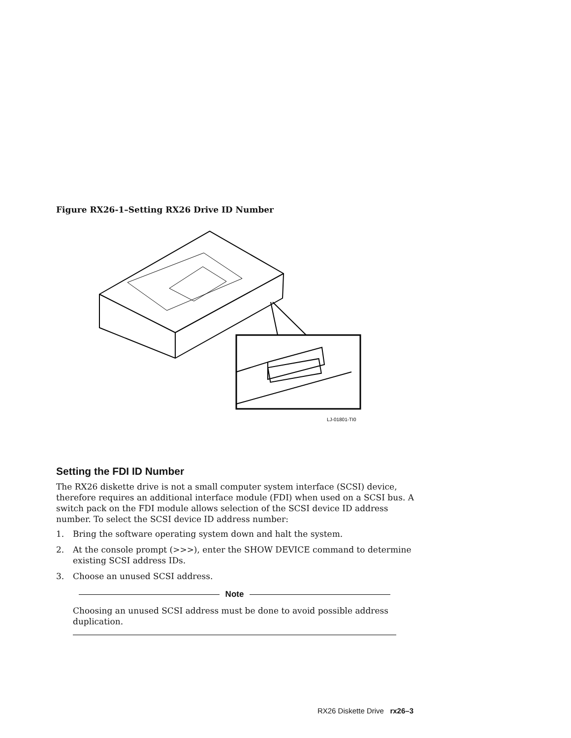Figure RX26-1–Setting RX26 Drive ID Number
LJ-01801-TI0
Setting the FDI ID Number
The RX26 diskette drive is not a small computer system interface (SCSI) device, therefore requires an additional interface module (FDI) when used on a SCSI bus. A switch pack on the FDI module allows selection of the SCSI device ID address number. To select the SCSI device ID address number:
1. Bring the software operating system down and halt the system.
2. At the console prompt (>>>), enter the SHOW DEVICE command to determine existing SCSI address IDs.
3. Choose an unused SCSI address.
Note
Choosing an unused SCSI address must be done to avoid possible address duplication.
RX26 Diskette Drive rx26–3